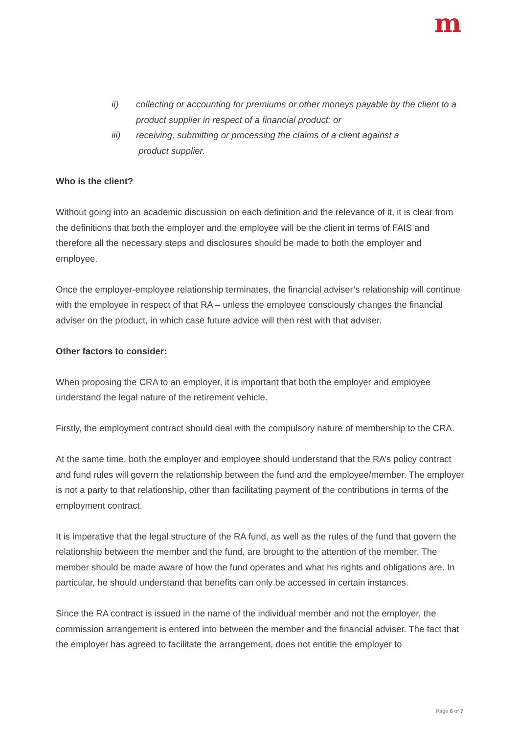m
ii) collecting or accounting for premiums or other moneys payable by the client to a product supplier in respect of a financial product; or
iii) receiving, submitting or processing the claims of a client against a
product supplier.
Who is the client?
Without going into an academic discussion on each definition and the relevance of it, it is clear from the definitions that both the employer and the employee will be the client in terms of FAIS and therefore all the necessary steps and disclosures should be made to both the employer and employee.
Once the employer-employee relationship terminates, the financial adviser’s relationship will continue with the employee in respect of that RA – unless the employee consciously changes the financial adviser on the product, in which case future advice will then rest with that adviser.
Other factors to consider:
When proposing the CRA to an employer, it is important that both the employer and employee understand the legal nature of the retirement vehicle.
Firstly, the employment contract should deal with the compulsory nature of membership to the CRA.
At the same time, both the employer and employee should understand that the RA’s policy contract and fund rules will govern the relationship between the fund and the employee/member. The employer is not a party to that relationship, other than facilitating payment of the contributions in terms of the employment contract.
It is imperative that the legal structure of the RA fund, as well as the rules of the fund that govern the relationship between the member and the fund, are brought to the attention of the member. The member should be made aware of how the fund operates and what his rights and obligations are. In particular, he should understand that benefits can only be accessed in certain instances.
Since the RA contract is issued in the name of the individual member and not the employer, the commission arrangement is entered into between the member and the financial adviser. The fact that the employer has agreed to facilitate the arrangement, does not entitle the employer to
Page 6 of 7